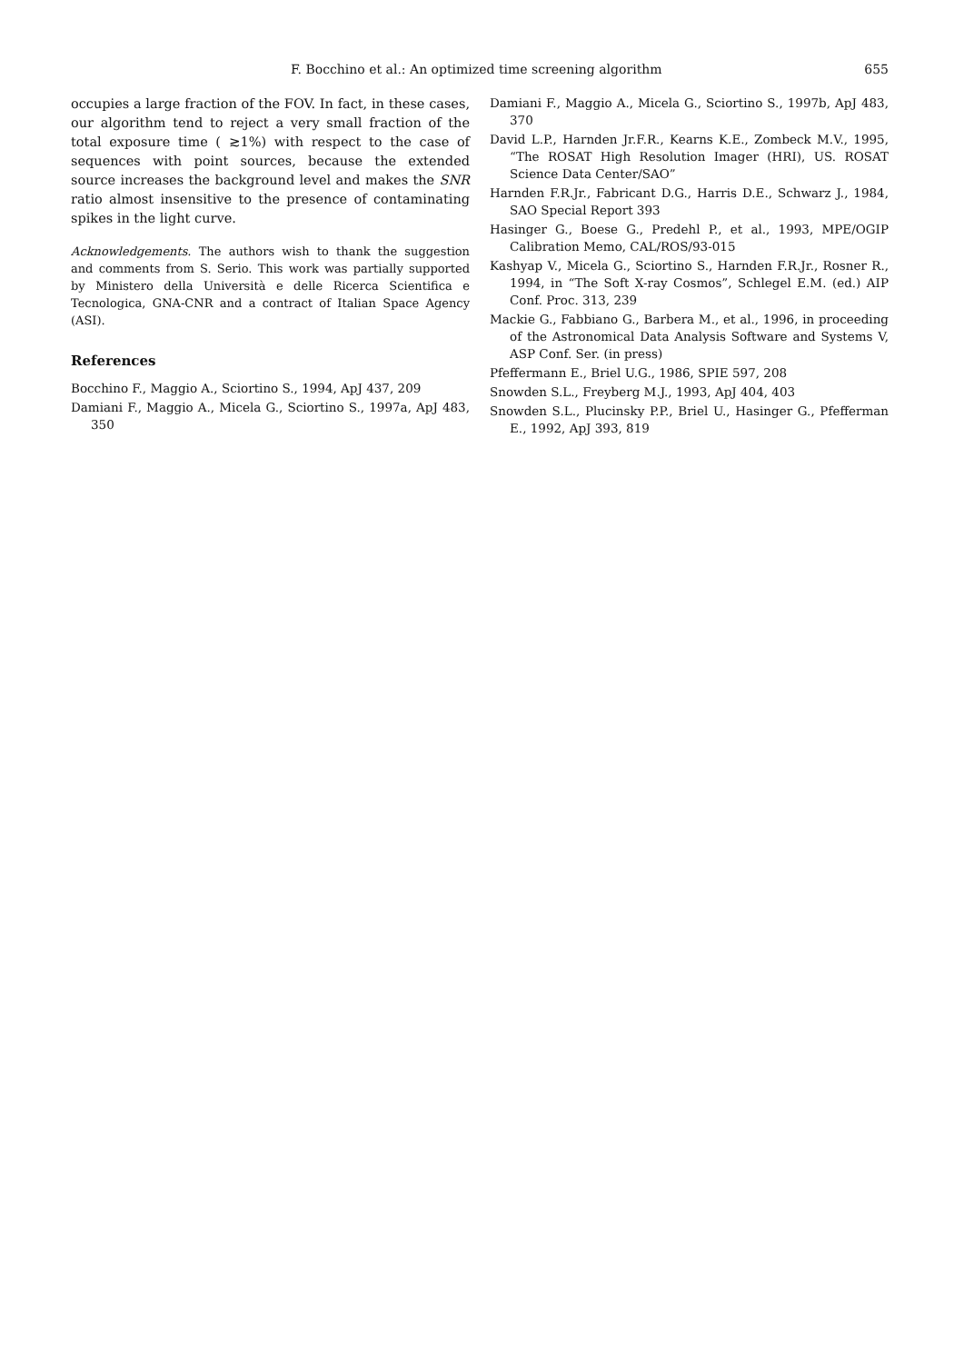F. Bocchino et al.: An optimized time screening algorithm 655
occupies a large fraction of the FOV. In fact, in these cases, our algorithm tend to reject a very small fraction of the total exposure time ( ≳1%) with respect to the case of sequences with point sources, because the extended source increases the background level and makes the SNR ratio almost insensitive to the presence of contaminating spikes in the light curve.
Acknowledgements. The authors wish to thank the suggestion and comments from S. Serio. This work was partially supported by Ministero della Università e delle Ricerca Scientifica e Tecnologica, GNA-CNR and a contract of Italian Space Agency (ASI).
References
Bocchino F., Maggio A., Sciortino S., 1994, ApJ 437, 209
Damiani F., Maggio A., Micela G., Sciortino S., 1997a, ApJ 483, 350
Damiani F., Maggio A., Micela G., Sciortino S., 1997b, ApJ 483, 370
David L.P., Harnden Jr.F.R., Kearns K.E., Zombeck M.V., 1995, “The ROSAT High Resolution Imager (HRI), US. ROSAT Science Data Center/SAO”
Harnden F.R.Jr., Fabricant D.G., Harris D.E., Schwarz J., 1984, SAO Special Report 393
Hasinger G., Boese G., Predehl P., et al., 1993, MPE/OGIP Calibration Memo, CAL/ROS/93-015
Kashyap V., Micela G., Sciortino S., Harnden F.R.Jr., Rosner R., 1994, in “The Soft X-ray Cosmos”, Schlegel E.M. (ed.) AIP Conf. Proc. 313, 239
Mackie G., Fabbiano G., Barbera M., et al., 1996, in proceeding of the Astronomical Data Analysis Software and Systems V, ASP Conf. Ser. (in press)
Pfeffermann E., Briel U.G., 1986, SPIE 597, 208
Snowden S.L., Freyberg M.J., 1993, ApJ 404, 403
Snowden S.L., Plucinsky P.P., Briel U., Hasinger G., Pfefferman E., 1992, ApJ 393, 819